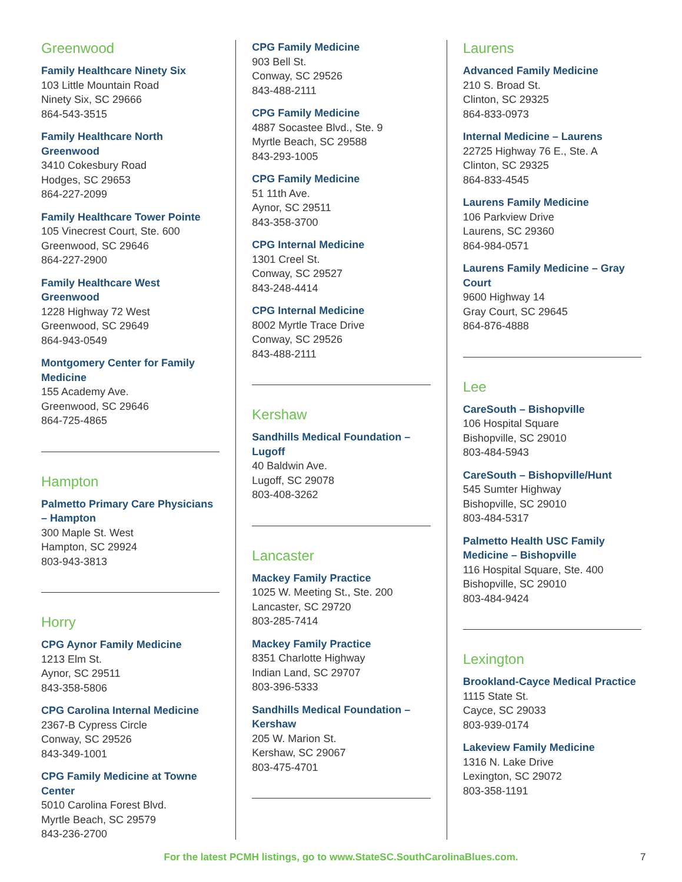Greenwood
Family Healthcare Ninety Six
103 Little Mountain Road
Ninety Six, SC 29666
864-543-3515
Family Healthcare North Greenwood
3410 Cokesbury Road
Hodges, SC 29653
864-227-2099
Family Healthcare Tower Pointe
105 Vinecrest Court, Ste. 600
Greenwood, SC 29646
864-227-2900
Family Healthcare West Greenwood
1228 Highway 72 West
Greenwood, SC 29649
864-943-0549
Montgomery Center for Family Medicine
155 Academy Ave.
Greenwood, SC 29646
864-725-4865
Hampton
Palmetto Primary Care Physicians – Hampton
300 Maple St. West
Hampton, SC 29924
803-943-3813
Horry
CPG Aynor Family Medicine
1213 Elm St.
Aynor, SC 29511
843-358-5806
CPG Carolina Internal Medicine
2367-B Cypress Circle
Conway, SC 29526
843-349-1001
CPG Family Medicine at Towne Center
5010 Carolina Forest Blvd.
Myrtle Beach, SC 29579
843-236-2700
CPG Family Medicine
903 Bell St.
Conway, SC 29526
843-488-2111
CPG Family Medicine
4887 Socastee Blvd., Ste. 9
Myrtle Beach, SC 29588
843-293-1005
CPG Family Medicine
51 11th Ave.
Aynor, SC 29511
843-358-3700
CPG Internal Medicine
1301 Creel St.
Conway, SC 29527
843-248-4414
CPG Internal Medicine
8002 Myrtle Trace Drive
Conway, SC 29526
843-488-2111
Kershaw
Sandhills Medical Foundation – Lugoff
40 Baldwin Ave.
Lugoff, SC 29078
803-408-3262
Lancaster
Mackey Family Practice
1025 W. Meeting St., Ste. 200
Lancaster, SC 29720
803-285-7414
Mackey Family Practice
8351 Charlotte Highway
Indian Land, SC 29707
803-396-5333
Sandhills Medical Foundation – Kershaw
205 W. Marion St.
Kershaw, SC 29067
803-475-4701
Laurens
Advanced Family Medicine
210 S. Broad St.
Clinton, SC 29325
864-833-0973
Internal Medicine – Laurens
22725 Highway 76 E., Ste. A
Clinton, SC 29325
864-833-4545
Laurens Family Medicine
106 Parkview Drive
Laurens, SC 29360
864-984-0571
Laurens Family Medicine – Gray Court
9600 Highway 14
Gray Court, SC 29645
864-876-4888
Lee
CareSouth – Bishopville
106 Hospital Square
Bishopville, SC 29010
803-484-5943
CareSouth – Bishopville/Hunt
545 Sumter Highway
Bishopville, SC 29010
803-484-5317
Palmetto Health USC Family Medicine – Bishopville
116 Hospital Square, Ste. 400
Bishopville, SC 29010
803-484-9424
Lexington
Brookland-Cayce Medical Practice
1115 State St.
Cayce, SC 29033
803-939-0174
Lakeview Family Medicine
1316 N. Lake Drive
Lexington, SC 29072
803-358-1191
For the latest PCMH listings, go to www.StateSC.SouthCarolinaBlues.com. 7